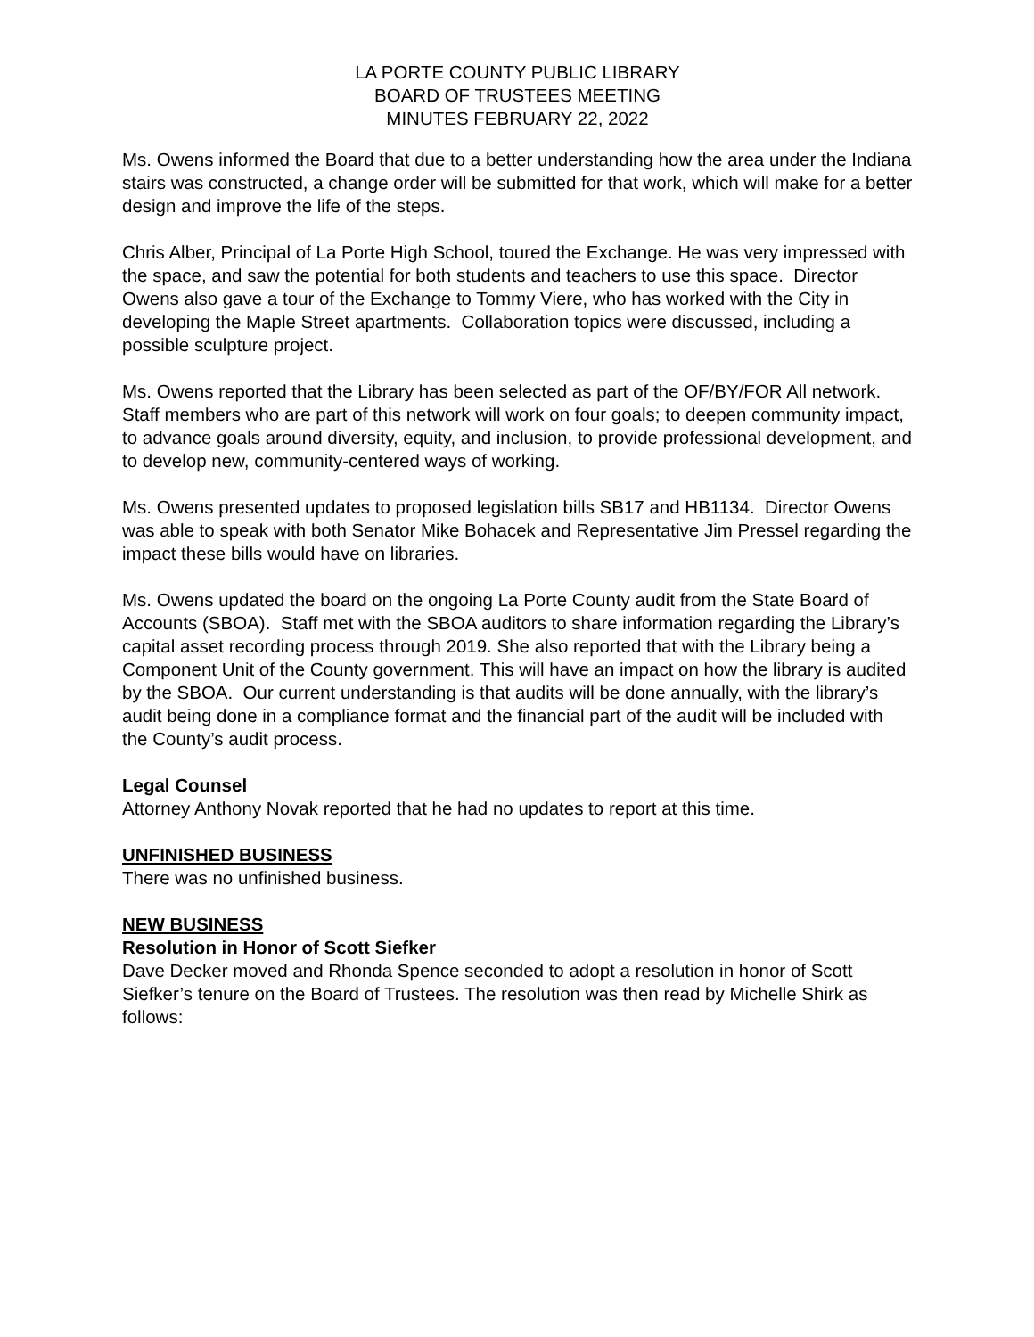LA PORTE COUNTY PUBLIC LIBRARY
BOARD OF TRUSTEES MEETING
MINUTES FEBRUARY 22, 2022
Ms. Owens informed the Board that due to a better understanding how the area under the Indiana stairs was constructed, a change order will be submitted for that work, which will make for a better design and improve the life of the steps.
Chris Alber, Principal of La Porte High School, toured the Exchange. He was very impressed with the space, and saw the potential for both students and teachers to use this space. Director Owens also gave a tour of the Exchange to Tommy Viere, who has worked with the City in developing the Maple Street apartments. Collaboration topics were discussed, including a possible sculpture project.
Ms. Owens reported that the Library has been selected as part of the OF/BY/FOR All network. Staff members who are part of this network will work on four goals; to deepen community impact, to advance goals around diversity, equity, and inclusion, to provide professional development, and to develop new, community-centered ways of working.
Ms. Owens presented updates to proposed legislation bills SB17 and HB1134. Director Owens was able to speak with both Senator Mike Bohacek and Representative Jim Pressel regarding the impact these bills would have on libraries.
Ms. Owens updated the board on the ongoing La Porte County audit from the State Board of Accounts (SBOA). Staff met with the SBOA auditors to share information regarding the Library’s capital asset recording process through 2019. She also reported that with the Library being a Component Unit of the County government. This will have an impact on how the library is audited by the SBOA. Our current understanding is that audits will be done annually, with the library’s audit being done in a compliance format and the financial part of the audit will be included with the County’s audit process.
Legal Counsel
Attorney Anthony Novak reported that he had no updates to report at this time.
UNFINISHED BUSINESS
There was no unfinished business.
NEW BUSINESS
Resolution in Honor of Scott Siefker
Dave Decker moved and Rhonda Spence seconded to adopt a resolution in honor of Scott Siefker’s tenure on the Board of Trustees. The resolution was then read by Michelle Shirk as follows: